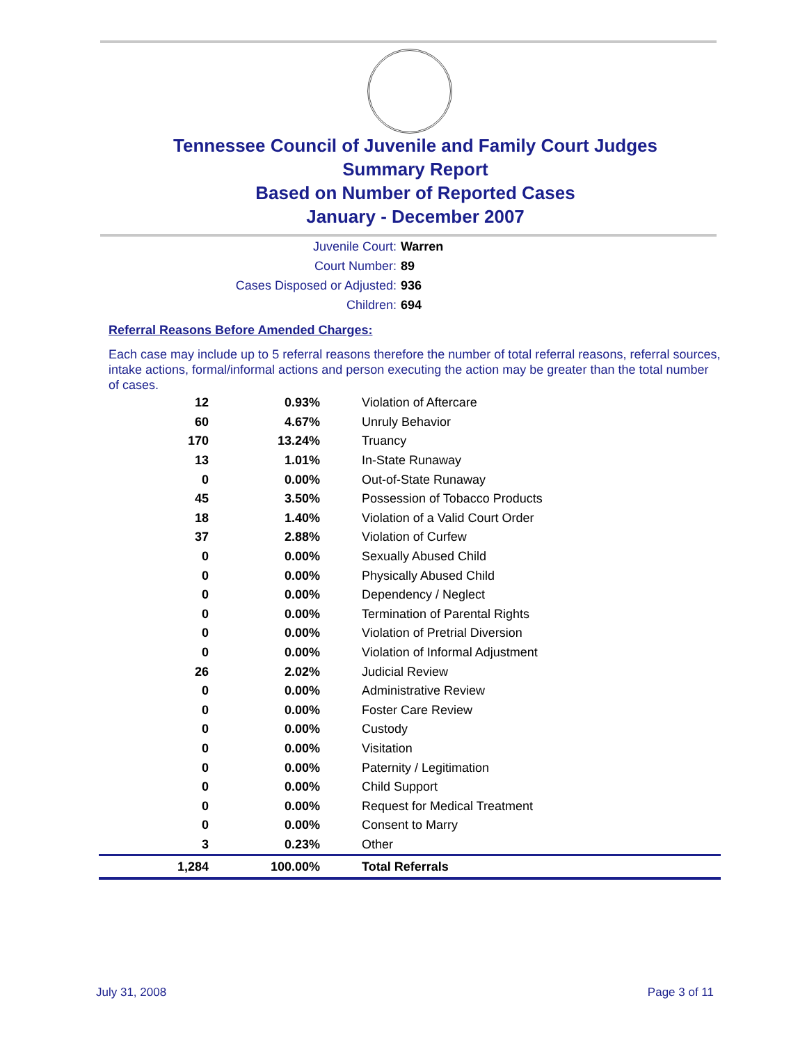Tennessee Council of Juvenile and Family Court Judges
Summary Report
Based on Number of Reported Cases
January - December 2007
Juvenile Court: Warren
Court Number: 89
Cases Disposed or Adjusted: 936
Children: 694
Referral Reasons Before Amended Charges:
Each case may include up to 5 referral reasons therefore the number of total referral reasons, referral sources, intake actions, formal/informal actions and person executing the action may be greater than the total number of cases.
| 12 | 0.93% | Violation of Aftercare |
| 60 | 4.67% | Unruly Behavior |
| 170 | 13.24% | Truancy |
| 13 | 1.01% | In-State Runaway |
| 0 | 0.00% | Out-of-State Runaway |
| 45 | 3.50% | Possession of Tobacco Products |
| 18 | 1.40% | Violation of a Valid Court Order |
| 37 | 2.88% | Violation of Curfew |
| 0 | 0.00% | Sexually Abused Child |
| 0 | 0.00% | Physically Abused Child |
| 0 | 0.00% | Dependency / Neglect |
| 0 | 0.00% | Termination of Parental Rights |
| 0 | 0.00% | Violation of Pretrial Diversion |
| 0 | 0.00% | Violation of Informal Adjustment |
| 26 | 2.02% | Judicial Review |
| 0 | 0.00% | Administrative Review |
| 0 | 0.00% | Foster Care Review |
| 0 | 0.00% | Custody |
| 0 | 0.00% | Visitation |
| 0 | 0.00% | Paternity / Legitimation |
| 0 | 0.00% | Child Support |
| 0 | 0.00% | Request for Medical Treatment |
| 0 | 0.00% | Consent to Marry |
| 3 | 0.23% | Other |
| 1,284 | 100.00% | Total Referrals |
July 31, 2008 Page 3 of 11